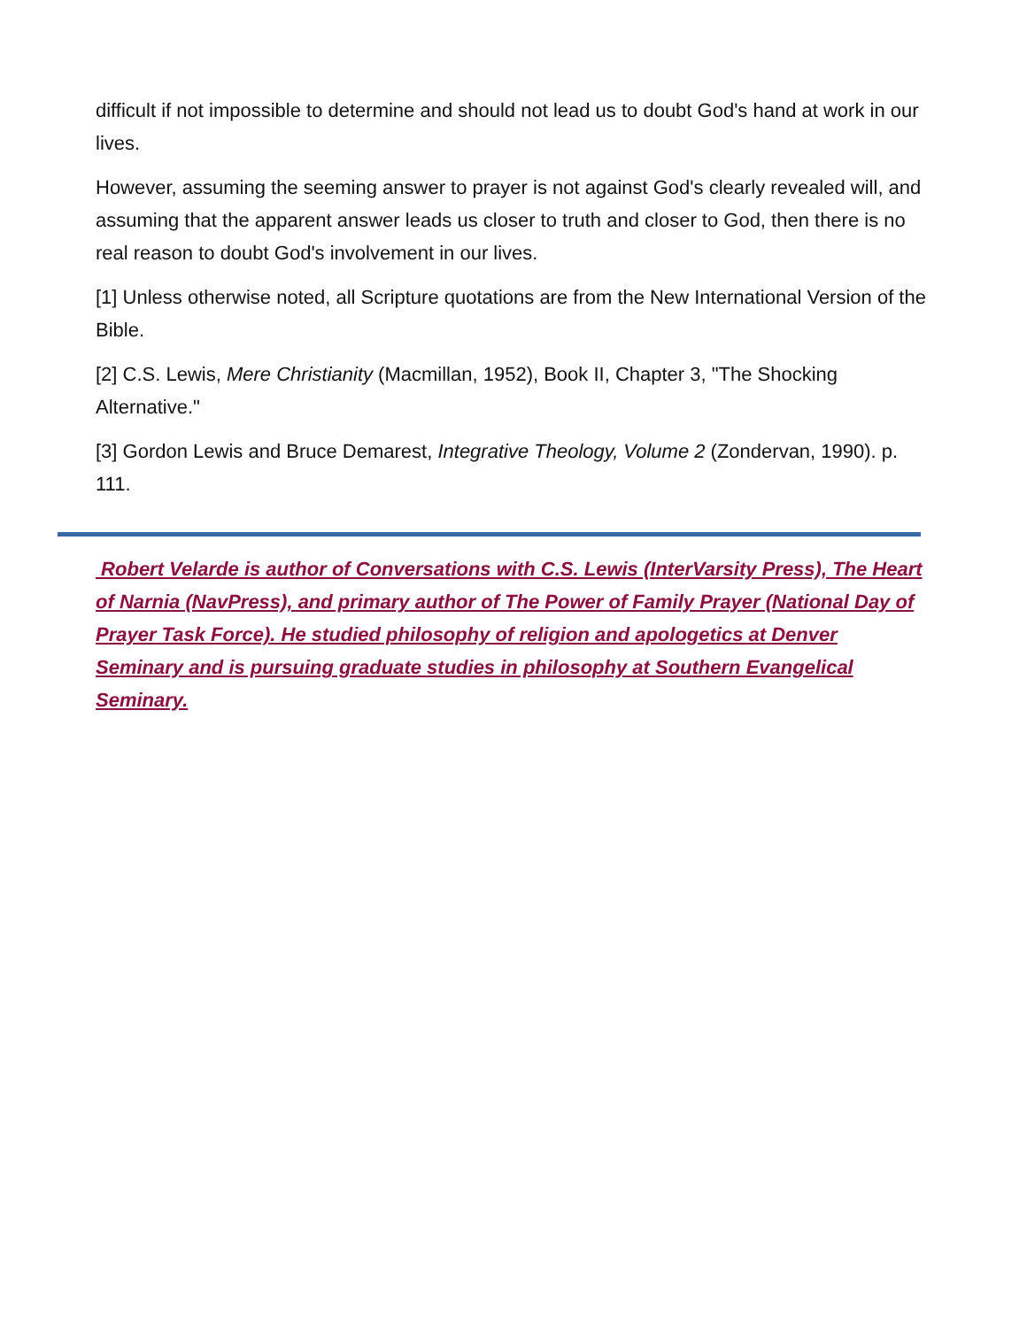difficult if not impossible to determine and should not lead us to doubt God's hand at work in our lives.
However, assuming the seeming answer to prayer is not against God's clearly revealed will, and assuming that the apparent answer leads us closer to truth and closer to God, then there is no real reason to doubt God's involvement in our lives.
[1] Unless otherwise noted, all Scripture quotations are from the New International Version of the Bible.
[2] C.S. Lewis, Mere Christianity (Macmillan, 1952), Book II, Chapter 3, "The Shocking Alternative."
[3] Gordon Lewis and Bruce Demarest, Integrative Theology, Volume 2 (Zondervan, 1990). p. 111.
Robert Velarde is author of Conversations with C.S. Lewis (InterVarsity Press), The Heart of Narnia (NavPress), and primary author of The Power of Family Prayer (National Day of Prayer Task Force). He studied philosophy of religion and apologetics at Denver Seminary and is pursuing graduate studies in philosophy at Southern Evangelical Seminary.